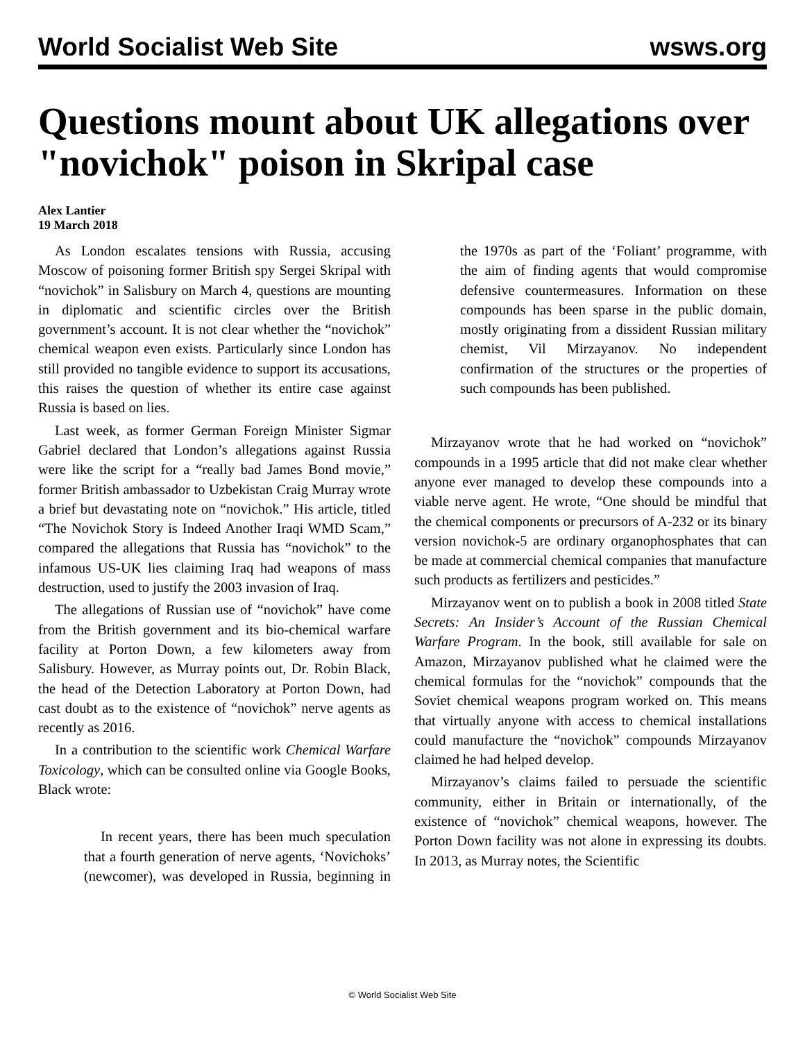World Socialist Web Site wsws.org
Questions mount about UK allegations over "novichok" poison in Skripal case
Alex Lantier
19 March 2018
As London escalates tensions with Russia, accusing Moscow of poisoning former British spy Sergei Skripal with “novichok” in Salisbury on March 4, questions are mounting in diplomatic and scientific circles over the British government’s account. It is not clear whether the “novichok” chemical weapon even exists. Particularly since London has still provided no tangible evidence to support its accusations, this raises the question of whether its entire case against Russia is based on lies.
Last week, as former German Foreign Minister Sigmar Gabriel declared that London’s allegations against Russia were like the script for a “really bad James Bond movie,” former British ambassador to Uzbekistan Craig Murray wrote a brief but devastating note on “novichok.” His article, titled “The Novichok Story is Indeed Another Iraqi WMD Scam,” compared the allegations that Russia has “novichok” to the infamous US-UK lies claiming Iraq had weapons of mass destruction, used to justify the 2003 invasion of Iraq.
The allegations of Russian use of “novichok” have come from the British government and its bio-chemical warfare facility at Porton Down, a few kilometers away from Salisbury. However, as Murray points out, Dr. Robin Black, the head of the Detection Laboratory at Porton Down, had cast doubt as to the existence of “novichok” nerve agents as recently as 2016.
In a contribution to the scientific work Chemical Warfare Toxicology, which can be consulted online via Google Books, Black wrote:
In recent years, there has been much speculation that a fourth generation of nerve agents, ‘Novichoks’ (newcomer), was developed in Russia, beginning in the 1970s as part of the ‘Foliant’ programme, with the aim of finding agents that would compromise defensive countermeasures. Information on these compounds has been sparse in the public domain, mostly originating from a dissident Russian military chemist, Vil Mirzayanov. No independent confirmation of the structures or the properties of such compounds has been published.
Mirzayanov wrote that he had worked on “novichok” compounds in a 1995 article that did not make clear whether anyone ever managed to develop these compounds into a viable nerve agent. He wrote, “One should be mindful that the chemical components or precursors of A-232 or its binary version novichok-5 are ordinary organophosphates that can be made at commercial chemical companies that manufacture such products as fertilizers and pesticides.”
Mirzayanov went on to publish a book in 2008 titled State Secrets: An Insider’s Account of the Russian Chemical Warfare Program. In the book, still available for sale on Amazon, Mirzayanov published what he claimed were the chemical formulas for the “novichok” compounds that the Soviet chemical weapons program worked on. This means that virtually anyone with access to chemical installations could manufacture the “novichok” compounds Mirzayanov claimed he had helped develop.
Mirzayanov’s claims failed to persuade the scientific community, either in Britain or internationally, of the existence of “novichok” chemical weapons, however. The Porton Down facility was not alone in expressing its doubts. In 2013, as Murray notes, the Scientific
© World Socialist Web Site